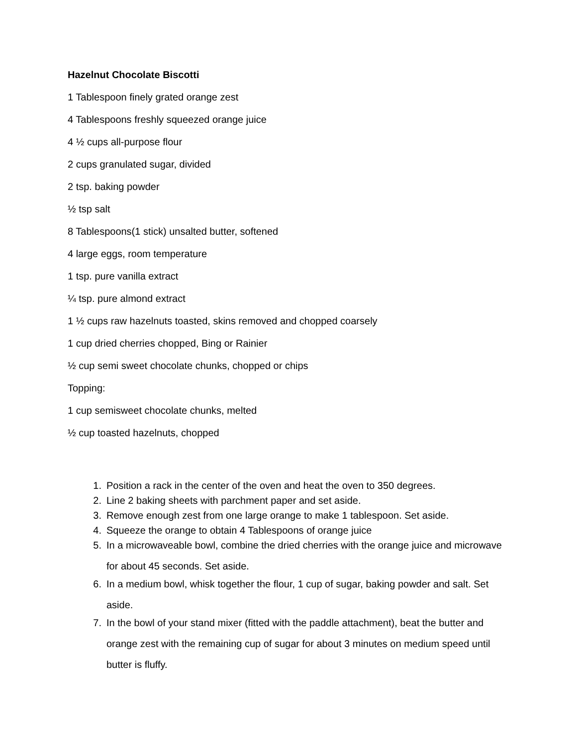Hazelnut Chocolate Biscotti
1 Tablespoon finely grated orange zest
4 Tablespoons freshly squeezed orange juice
4 ½ cups all-purpose flour
2 cups granulated sugar, divided
2 tsp. baking powder
½ tsp salt
8 Tablespoons(1 stick) unsalted butter, softened
4 large eggs, room temperature
1 tsp. pure vanilla extract
¼ tsp. pure almond extract
1 ½ cups raw hazelnuts toasted, skins removed and chopped coarsely
1 cup dried cherries chopped, Bing or Rainier
½ cup semi sweet chocolate chunks, chopped or chips
Topping:
1 cup semisweet chocolate chunks, melted
½ cup toasted hazelnuts, chopped
1. Position a rack in the center of the oven and heat the oven to 350 degrees.
2. Line 2 baking sheets with parchment paper and set aside.
3. Remove enough zest from one large orange to make 1 tablespoon. Set aside.
4. Squeeze the orange to obtain 4 Tablespoons of orange juice
5. In a microwaveable bowl, combine the dried cherries with the orange juice and microwave for about 45 seconds. Set aside.
6. In a medium bowl, whisk together the flour, 1 cup of sugar, baking powder and salt. Set aside.
7. In the bowl of your stand mixer (fitted with the paddle attachment), beat the butter and orange zest with the remaining cup of sugar for about 3 minutes on medium speed until butter is fluffy.